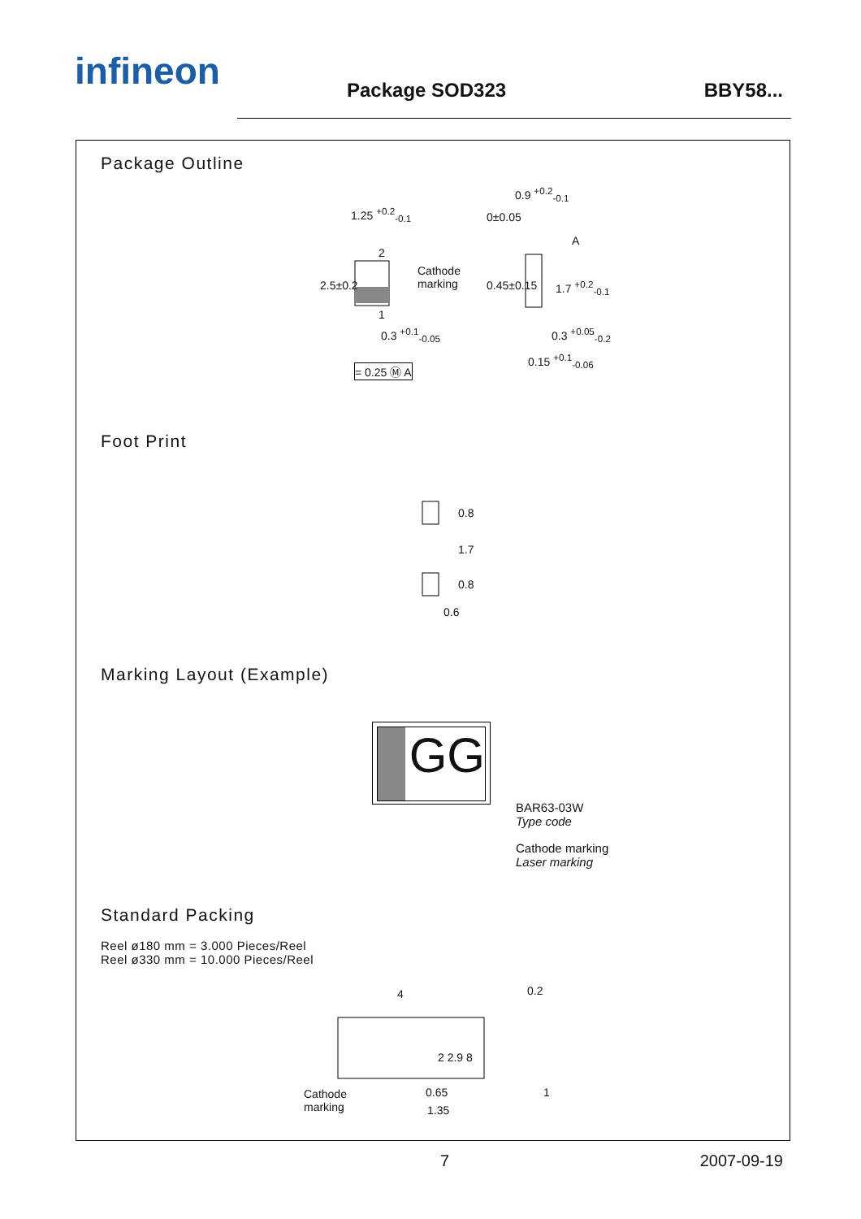infineon
Package SOD323 BBY58...
Package Outline
1.25 <sup>+0.2</sup><sub>-0.1</sub>
Cathode
marking
0.9 <sup>+0.2</sup><sub>-0.1</sub>
0±0.05
A
2.5±0.2 0.45±0.15 1.7 <sup>+0.2</sup><sub>-0.1</sub>
2
1
0.3 <sup>+0.1</sup><sub>-0.05</sub> 0.3 <sup>+0.05</sup><sub>-0.2</sub>
0.15 <sup>+0.1</sup><sub>-0.06</sub>
= 0.25 Ⓜ A
Foot Print
0.8
1.7
0.8
0.6
Marking Layout (Example)
GG
BAR63-03W
Type code
Cathode marking
Laser marking
Standard Packing
Reel ø180 mm = 3.000 Pieces/Reel
Reel ø330 mm = 10.000 Pieces/Reel
4 0.2
Cathode
marking
2 2.9 8
0.65
1.35
1
7 2007-09-19